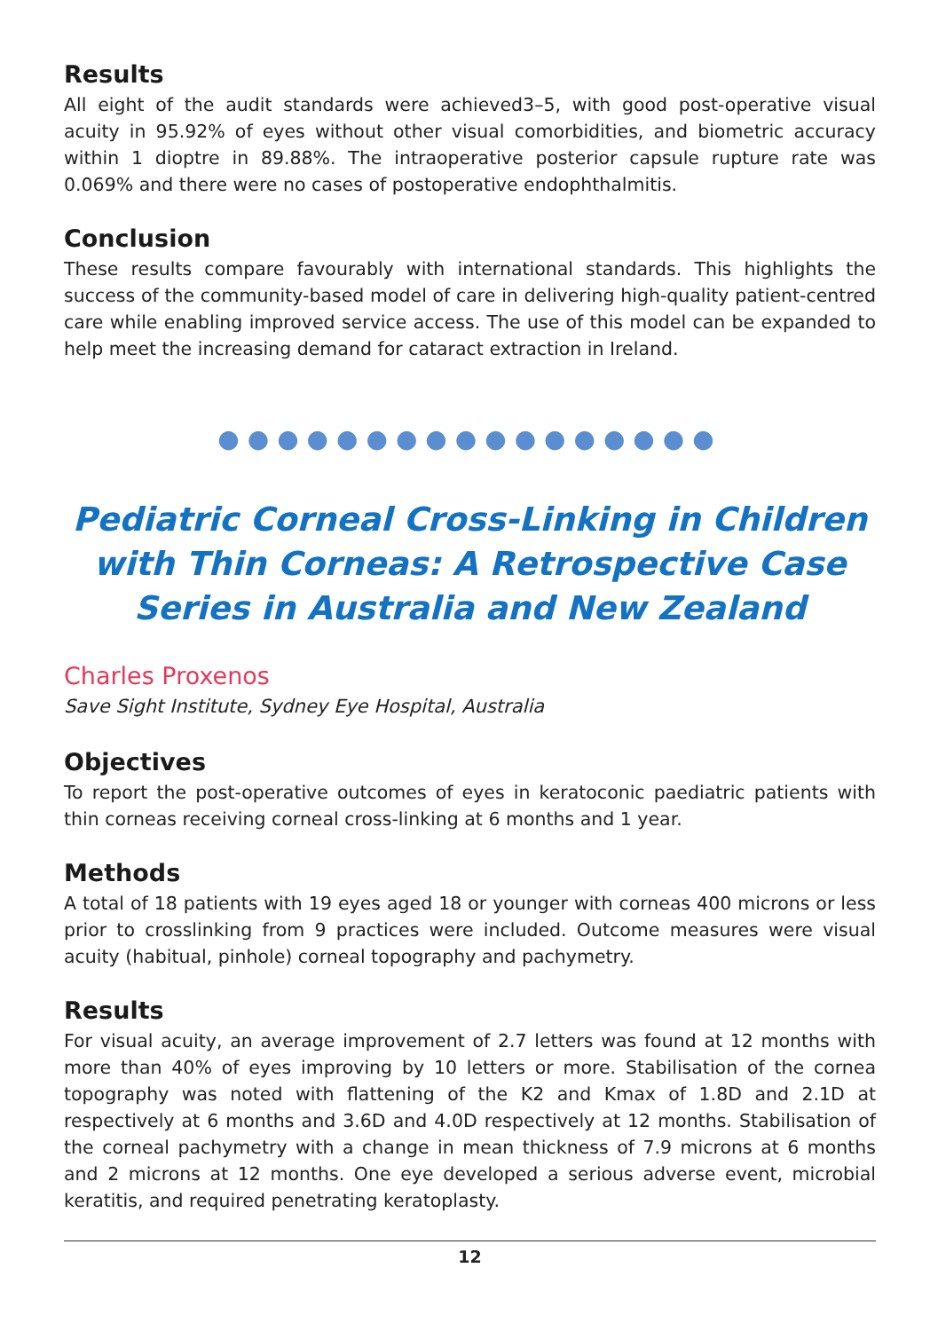Results
All eight of the audit standards were achieved3–5, with good post-operative visual acuity in 95.92% of eyes without other visual comorbidities, and biometric accuracy within 1 dioptre in 89.88%. The intraoperative posterior capsule rupture rate was 0.069% and there were no cases of postoperative endophthalmitis.
Conclusion
These results compare favourably with international standards. This highlights the success of the community-based model of care in delivering high-quality patient-centred care while enabling improved service access. The use of this model can be expanded to help meet the increasing demand for cataract extraction in Ireland.
●●●●●●●●●●●●●●●●●
Pediatric Corneal Cross-Linking in Children with Thin Corneas: A Retrospective Case Series in Australia and New Zealand
Charles Proxenos
Save Sight Institute, Sydney Eye Hospital, Australia
Objectives
To report the post-operative outcomes of eyes in keratoconic paediatric patients with thin corneas receiving corneal cross-linking at 6 months and 1 year.
Methods
A total of 18 patients with 19 eyes aged 18 or younger with corneas 400 microns or less prior to crosslinking from 9 practices were included. Outcome measures were visual acuity (habitual, pinhole) corneal topography and pachymetry.
Results
For visual acuity, an average improvement of 2.7 letters was found at 12 months with more than 40% of eyes improving by 10 letters or more. Stabilisation of the cornea topography was noted with flattening of the K2 and Kmax of 1.8D and 2.1D at respectively at 6 months and 3.6D and 4.0D respectively at 12 months. Stabilisation of the corneal pachymetry with a change in mean thickness of 7.9 microns at 6 months and 2 microns at 12 months. One eye developed a serious adverse event, microbial keratitis, and required penetrating keratoplasty.
12